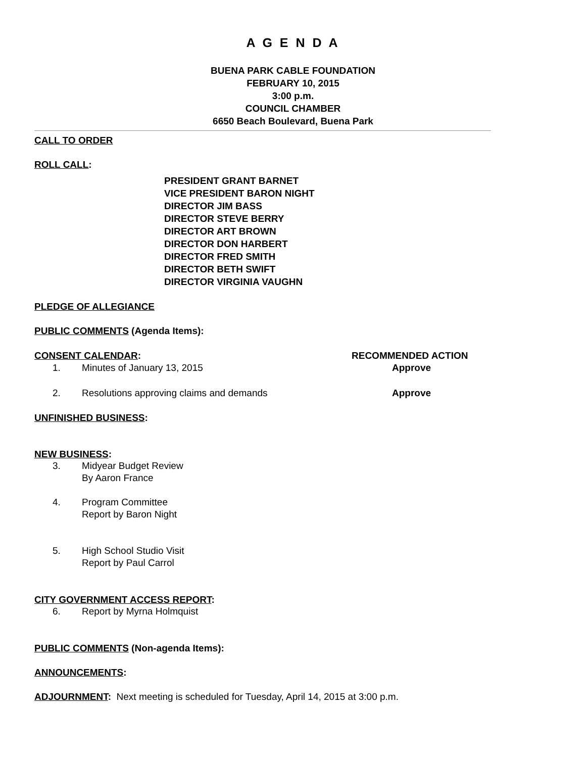A G E N D A
BUENA PARK CABLE FOUNDATION
FEBRUARY 10, 2015
3:00 p.m.
COUNCIL CHAMBER
6650 Beach Boulevard, Buena Park
CALL TO ORDER
ROLL CALL:
PRESIDENT GRANT BARNET
VICE PRESIDENT BARON NIGHT
DIRECTOR JIM BASS
DIRECTOR STEVE BERRY
DIRECTOR ART BROWN
DIRECTOR DON HARBERT
DIRECTOR FRED SMITH
DIRECTOR BETH SWIFT
DIRECTOR VIRGINIA VAUGHN
PLEDGE OF ALLEGIANCE
PUBLIC COMMENTS (Agenda Items):
CONSENT CALENDAR: RECOMMENDED ACTION
1. Minutes of January 13, 2015 Approve
2. Resolutions approving claims and demands Approve
UNFINISHED BUSINESS:
NEW BUSINESS:
3. Midyear Budget Review
By Aaron France
4. Program Committee
Report by Baron Night
5. High School Studio Visit
Report by Paul Carrol
CITY GOVERNMENT ACCESS REPORT:
6. Report by Myrna Holmquist
PUBLIC COMMENTS (Non-agenda Items):
ANNOUNCEMENTS:
ADJOURNMENT: Next meeting is scheduled for Tuesday, April 14, 2015 at 3:00 p.m.